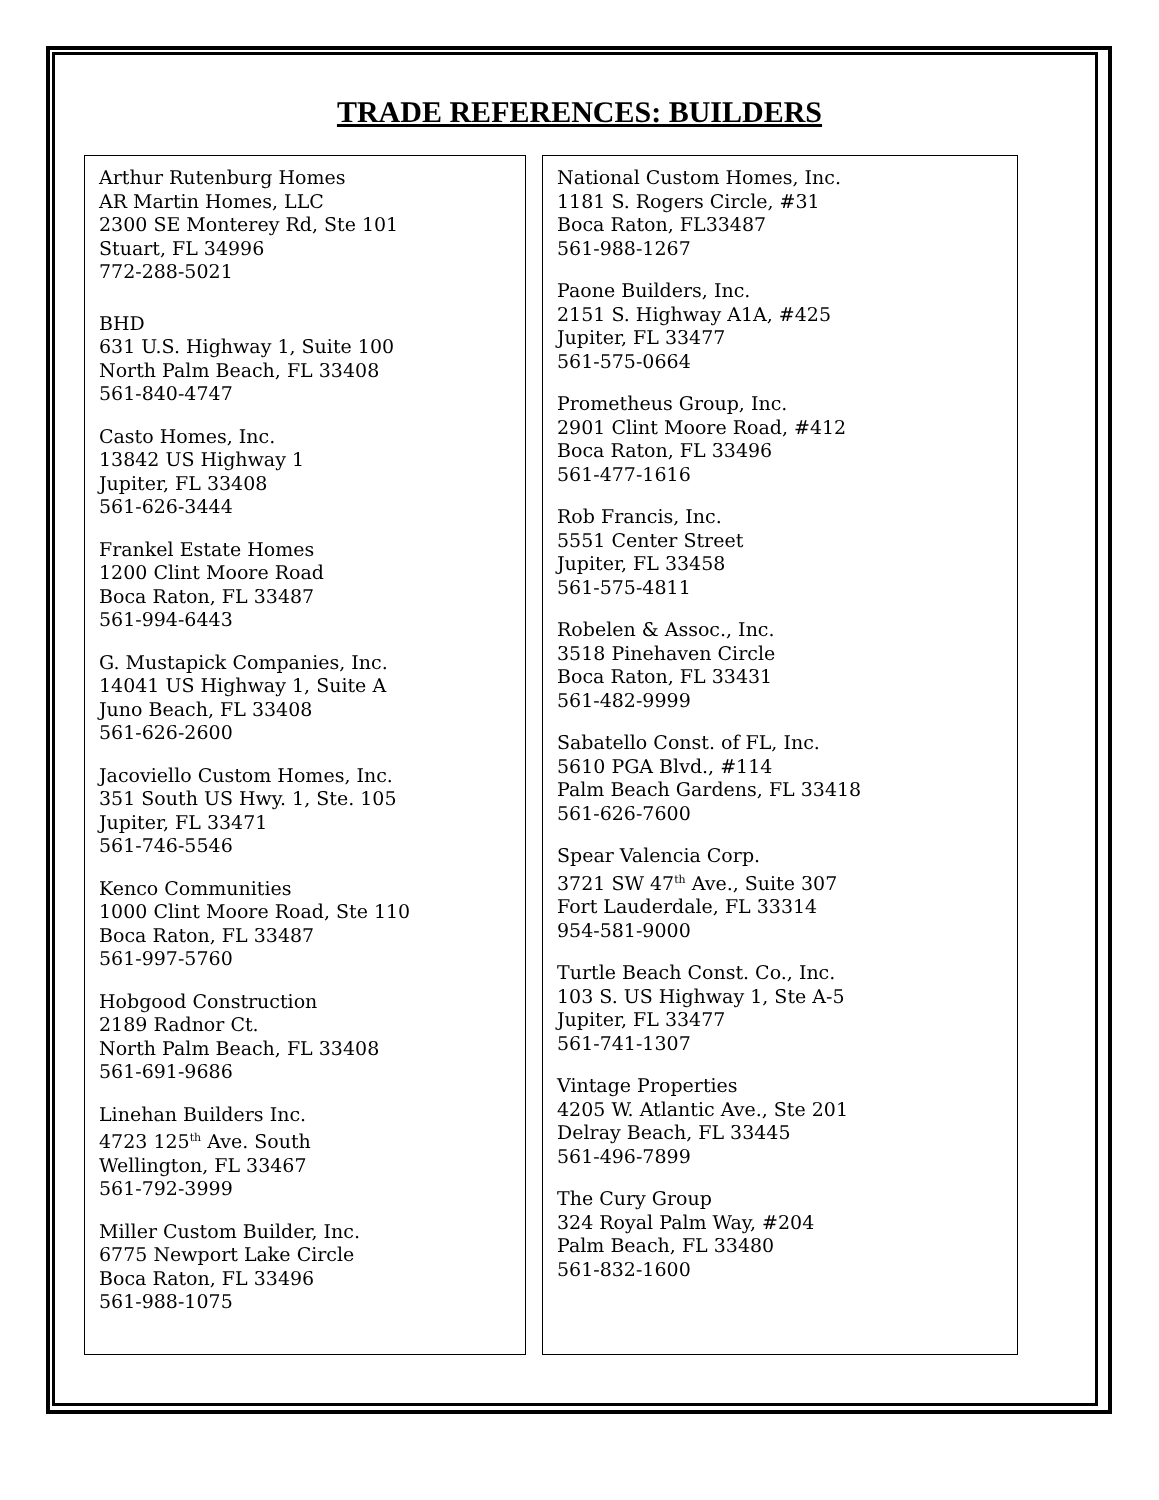TRADE REFERENCES: BUILDERS
Arthur Rutenburg Homes
AR Martin Homes, LLC
2300 SE Monterey Rd, Ste 101
Stuart, FL 34996
772-288-5021
BHD
631 U.S. Highway 1, Suite 100
North Palm Beach, FL 33408
561-840-4747
Casto Homes, Inc.
13842 US Highway 1
Jupiter, FL 33408
561-626-3444
Frankel Estate Homes
1200 Clint Moore Road
Boca Raton, FL 33487
561-994-6443
G. Mustapick Companies, Inc.
14041 US Highway 1, Suite A
Juno Beach, FL 33408
561-626-2600
Jacoviello Custom Homes, Inc.
351 South US Hwy. 1, Ste. 105
Jupiter, FL 33471
561-746-5546
Kenco Communities
1000 Clint Moore Road, Ste 110
Boca Raton, FL 33487
561-997-5760
Hobgood Construction
2189 Radnor Ct.
North Palm Beach, FL 33408
561-691-9686
Linehan Builders Inc.
4723 125<sup>th</sup> Ave. South
Wellington, FL 33467
561-792-3999
Miller Custom Builder, Inc.
6775 Newport Lake Circle
Boca Raton, FL 33496
561-988-1075
National Custom Homes, Inc.
1181 S. Rogers Circle, #31
Boca Raton, FL33487
561-988-1267
Paone Builders, Inc.
2151 S. Highway A1A, #425
Jupiter, FL 33477
561-575-0664
Prometheus Group, Inc.
2901 Clint Moore Road, #412
Boca Raton, FL 33496
561-477-1616
Rob Francis, Inc.
5551 Center Street
Jupiter, FL 33458
561-575-4811
Robelen & Assoc., Inc.
3518 Pinehaven Circle
Boca Raton, FL 33431
561-482-9999
Sabatello Const. of FL, Inc.
5610 PGA Blvd., #114
Palm Beach Gardens, FL 33418
561-626-7600
Spear Valencia Corp.
3721 SW 47<sup>th</sup> Ave., Suite 307
Fort Lauderdale, FL 33314
954-581-9000
Turtle Beach Const. Co., Inc.
103 S. US Highway 1, Ste A-5
Jupiter, FL 33477
561-741-1307
Vintage Properties
4205 W. Atlantic Ave., Ste 201
Delray Beach, FL 33445
561-496-7899
The Cury Group
324 Royal Palm Way, #204
Palm Beach, FL 33480
561-832-1600